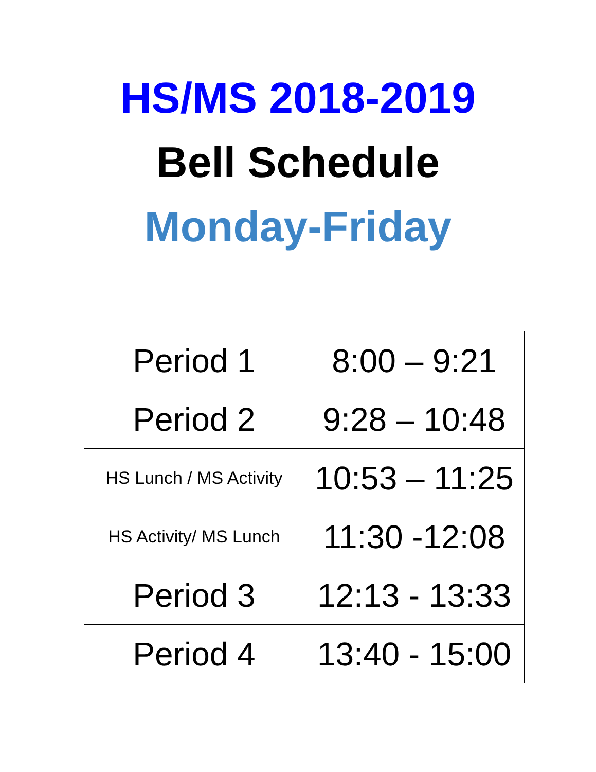HS/MS 2018-2019
Bell Schedule
Monday-Friday
| Period 1 | 8:00 – 9:21 |
| Period 2 | 9:28 – 10:48 |
| HS Lunch / MS Activity | 10:53 – 11:25 |
| HS Activity/ MS Lunch | 11:30 -12:08 |
| Period 3 | 12:13 - 13:33 |
| Period 4 | 13:40 - 15:00 |